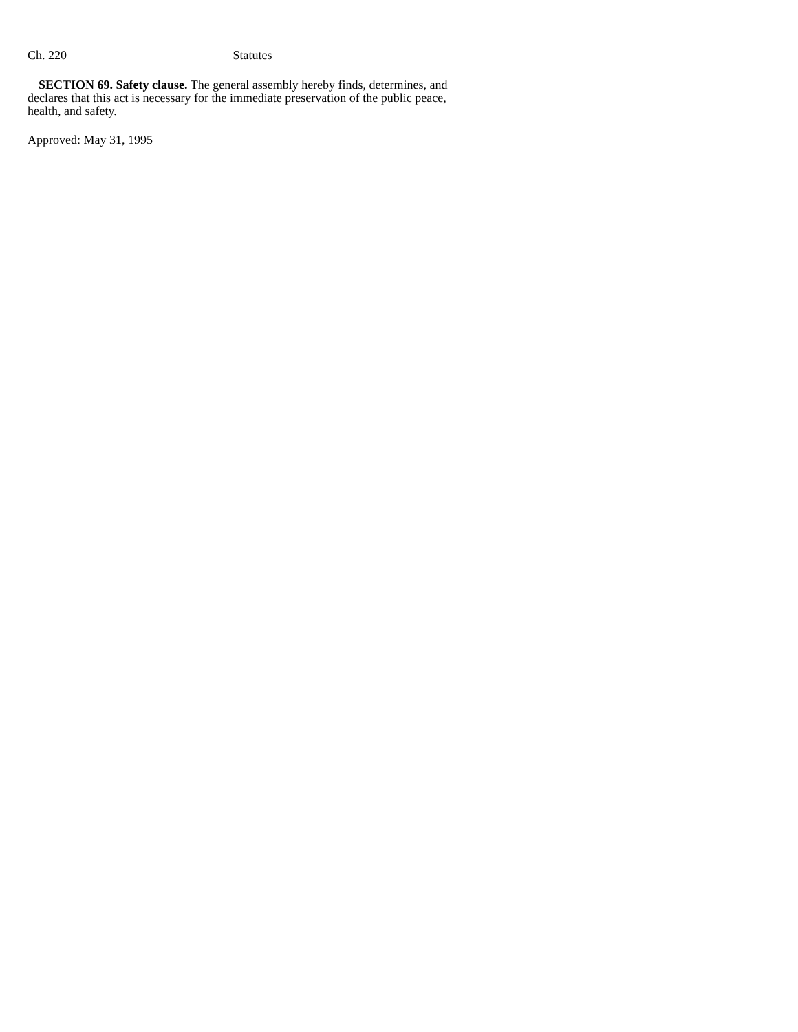Ch. 220 Statutes
SECTION 69. Safety clause. The general assembly hereby finds, determines, and declares that this act is necessary for the immediate preservation of the public peace, health, and safety.
Approved: May 31, 1995